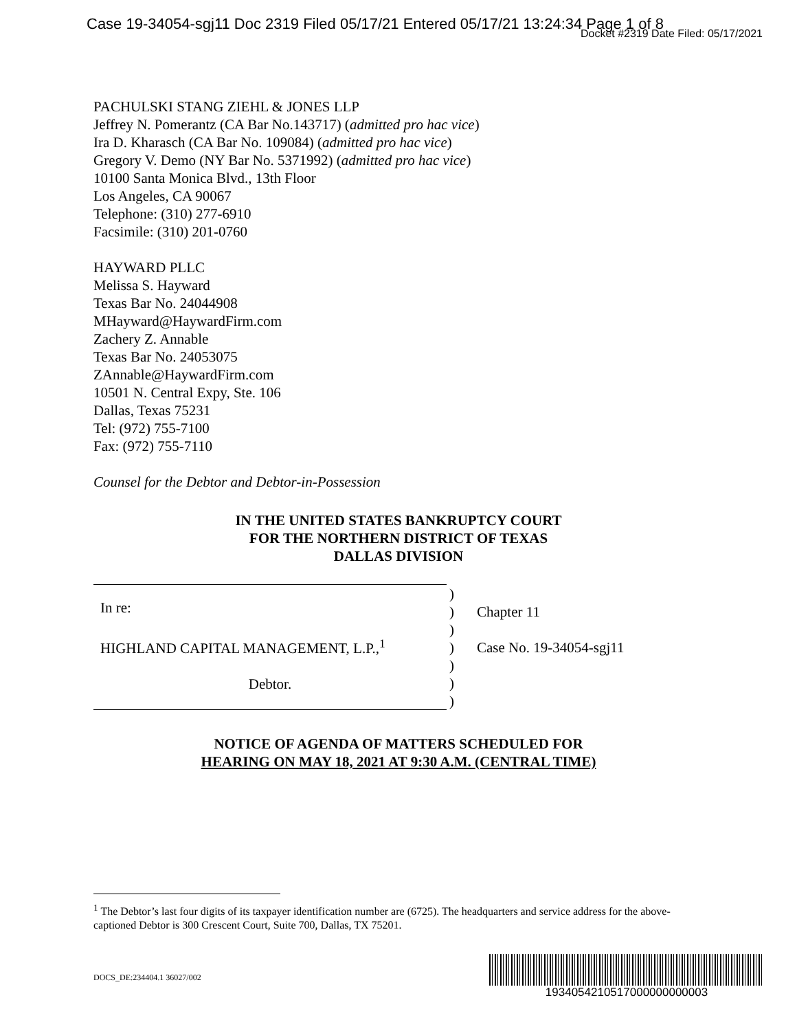Case 19-34054-sgj11 Doc 2319 Filed 05/17/21 Entered 05/17/21 13:24:34 Page 1 of 8
Docket #2319 Date Filed: 05/17/2021
PACHULSKI STANG ZIEHL & JONES LLP
Jeffrey N. Pomerantz (CA Bar No.143717) (admitted pro hac vice)
Ira D. Kharasch (CA Bar No. 109084) (admitted pro hac vice)
Gregory V. Demo (NY Bar No. 5371992) (admitted pro hac vice)
10100 Santa Monica Blvd., 13th Floor
Los Angeles, CA 90067
Telephone: (310) 277-6910
Facsimile: (310) 201-0760
HAYWARD PLLC
Melissa S. Hayward
Texas Bar No. 24044908
MHayward@HaywardFirm.com
Zachery Z. Annable
Texas Bar No. 24053075
ZAnnable@HaywardFirm.com
10501 N. Central Expy, Ste. 106
Dallas, Texas 75231
Tel: (972) 755-7100
Fax: (972) 755-7110
Counsel for the Debtor and Debtor-in-Possession
IN THE UNITED STATES BANKRUPTCY COURT
FOR THE NORTHERN DISTRICT OF TEXAS
DALLAS DIVISION
| In re: HIGHLAND CAPITAL MANAGEMENT, L.P.,<sup>1</sup> Debtor. | ) ) ) ) ) ) ) | Chapter 11 Case No. 19-34054-sgj11 |
NOTICE OF AGENDA OF MATTERS SCHEDULED FOR
HEARING ON MAY 18, 2021 AT 9:30 A.M. (CENTRAL TIME)
<sup>1</sup> The Debtor’s last four digits of its taxpayer identification number are (6725). The headquarters and service address for the above-captioned Debtor is 300 Crescent Court, Suite 700, Dallas, TX 75201.
DOCS_DE:234404.1 36027/002
1934054210517000000000003